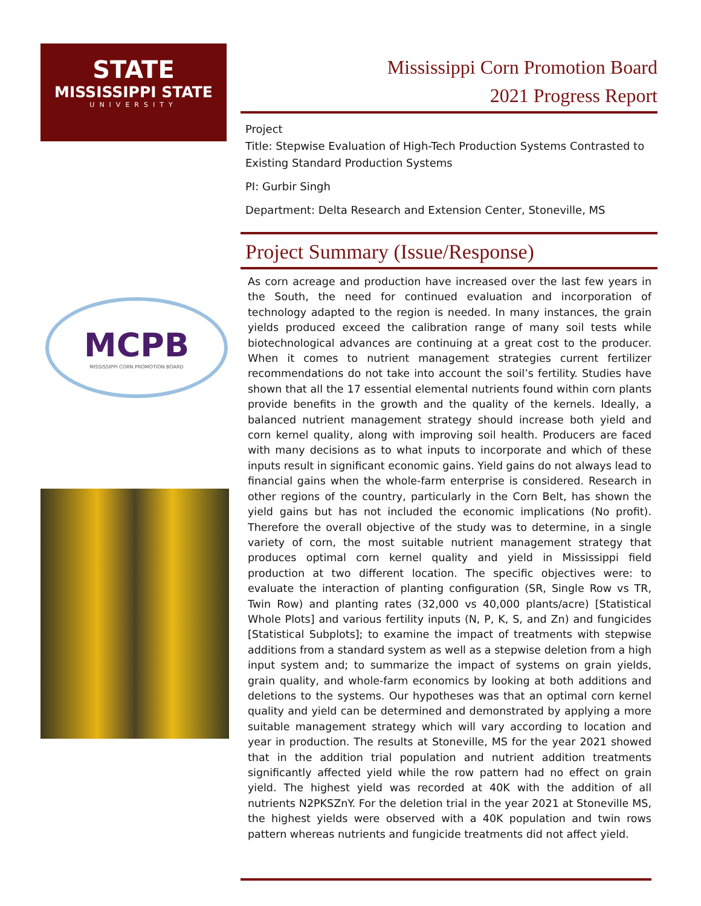STATE
MISSISSIPPI STATE
UNIVERSITY
MCPB
MISSISSIPPI CORN PROMOTION BOARD
Mississippi Corn Promotion Board
2021 Progress Report
Project
Title: Stepwise Evaluation of High-Tech Production Systems Contrasted to Existing Standard Production Systems
PI: Gurbir Singh
Department: Delta Research and Extension Center, Stoneville, MS
Project Summary (Issue/Response)
As corn acreage and production have increased over the last few years in the South, the need for continued evaluation and incorporation of technology adapted to the region is needed. In many instances, the grain yields produced exceed the calibration range of many soil tests while biotechnological advances are continuing at a great cost to the producer. When it comes to nutrient management strategies current fertilizer recommendations do not take into account the soil’s fertility. Studies have shown that all the 17 essential elemental nutrients found within corn plants provide benefits in the growth and the quality of the kernels. Ideally, a balanced nutrient management strategy should increase both yield and corn kernel quality, along with improving soil health. Producers are faced with many decisions as to what inputs to incorporate and which of these inputs result in significant economic gains. Yield gains do not always lead to financial gains when the whole-farm enterprise is considered. Research in other regions of the country, particularly in the Corn Belt, has shown the yield gains but has not included the economic implications (No profit). Therefore the overall objective of the study was to determine, in a single variety of corn, the most suitable nutrient management strategy that produces optimal corn kernel quality and yield in Mississippi field production at two different location. The specific objectives were: to evaluate the interaction of planting configuration (SR, Single Row vs TR, Twin Row) and planting rates (32,000 vs 40,000 plants/acre) [Statistical Whole Plots] and various fertility inputs (N, P, K, S, and Zn) and fungicides [Statistical Subplots]; to examine the impact of treatments with stepwise additions from a standard system as well as a stepwise deletion from a high input system and; to summarize the impact of systems on grain yields, grain quality, and whole-farm economics by looking at both additions and deletions to the systems. Our hypotheses was that an optimal corn kernel quality and yield can be determined and demonstrated by applying a more suitable management strategy which will vary according to location and year in production. The results at Stoneville, MS for the year 2021 showed that in the addition trial population and nutrient addition treatments significantly affected yield while the row pattern had no effect on grain yield. The highest yield was recorded at 40K with the addition of all nutrients N2PKSZnY. For the deletion trial in the year 2021 at Stoneville MS, the highest yields were observed with a 40K population and twin rows pattern whereas nutrients and fungicide treatments did not affect yield.